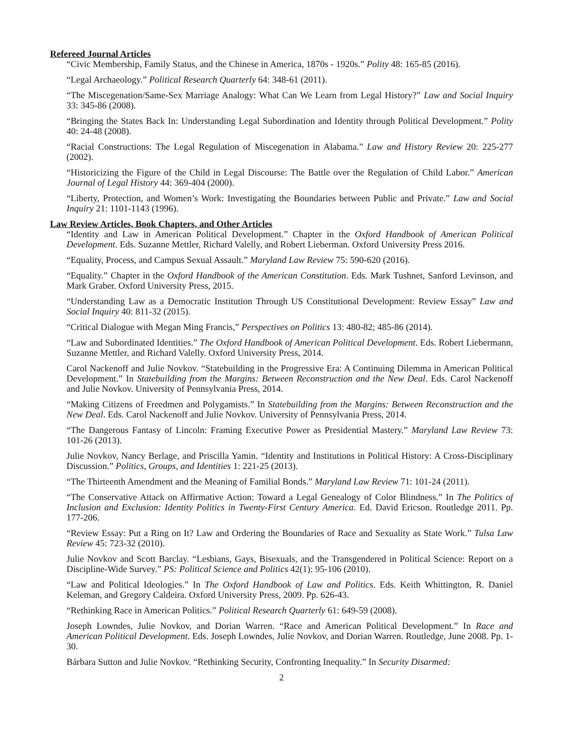Refereed Journal Articles
“Civic Membership, Family Status, and the Chinese in America, 1870s - 1920s.” Polity 48: 165-85 (2016).
“Legal Archaeology.” Political Research Quarterly 64: 348-61 (2011).
“The Miscegenation/Same-Sex Marriage Analogy: What Can We Learn from Legal History?” Law and Social Inquiry 33: 345-86 (2008).
“Bringing the States Back In: Understanding Legal Subordination and Identity through Political Development.” Polity 40: 24-48 (2008).
“Racial Constructions: The Legal Regulation of Miscegenation in Alabama.” Law and History Review 20: 225-277 (2002).
“Historicizing the Figure of the Child in Legal Discourse: The Battle over the Regulation of Child Labor.” American Journal of Legal History 44: 369-404 (2000).
“Liberty, Protection, and Women’s Work: Investigating the Boundaries between Public and Private.” Law and Social Inquiry 21: 1101-1143 (1996).
Law Review Articles, Book Chapters, and Other Articles
“Identity and Law in American Political Development.” Chapter in the Oxford Handbook of American Political Development. Eds. Suzanne Mettler, Richard Valelly, and Robert Lieberman. Oxford University Press 2016.
“Equality, Process, and Campus Sexual Assault.” Maryland Law Review 75: 590-620 (2016).
“Equality.” Chapter in the Oxford Handbook of the American Constitution. Eds. Mark Tushnet, Sanford Levinson, and Mark Graber. Oxford University Press, 2015.
“Understanding Law as a Democratic Institution Through US Constitutional Development: Review Essay” Law and Social Inquiry 40: 811-32 (2015).
“Critical Dialogue with Megan Ming Francis,” Perspectives on Politics 13: 480-82; 485-86 (2014).
“Law and Subordinated Identities.” The Oxford Handbook of American Political Development. Eds. Robert Liebermann, Suzanne Mettler, and Richard Valelly. Oxford University Press, 2014.
Carol Nackenoff and Julie Novkov. “Statebuilding in the Progressive Era: A Continuing Dilemma in American Political Development.” In Statebuilding from the Margins: Between Reconstruction and the New Deal. Eds. Carol Nackenoff and Julie Novkov. University of Pennsylvania Press, 2014.
“Making Citizens of Freedmen and Polygamists.” In Statebuilding from the Margins: Between Reconstruction and the New Deal. Eds. Carol Nackenoff and Julie Novkov. University of Pennsylvania Press, 2014.
“The Dangerous Fantasy of Lincoln: Framing Executive Power as Presidential Mastery.” Maryland Law Review 73: 101-26 (2013).
Julie Novkov, Nancy Berlage, and Priscilla Yamin. “Identity and Institutions in Political History: A Cross-Disciplinary Discussion.” Politics, Groups, and Identities 1: 221-25 (2013).
“The Thirteenth Amendment and the Meaning of Familial Bonds.” Maryland Law Review 71: 101-24 (2011).
“The Conservative Attack on Affirmative Action: Toward a Legal Genealogy of Color Blindness.” In The Politics of Inclusion and Exclusion: Identity Politics in Twenty-First Century America. Ed. David Ericson. Routledge 2011. Pp. 177-206.
“Review Essay: Put a Ring on It? Law and Ordering the Boundaries of Race and Sexuality as State Work.” Tulsa Law Review 45: 723-32 (2010).
Julie Novkov and Scott Barclay. “Lesbians, Gays, Bisexuals, and the Transgendered in Political Science: Report on a Discipline-Wide Survey.” PS: Political Science and Politics 42(1): 95-106 (2010).
“Law and Political Ideologies.” In The Oxford Handbook of Law and Politics. Eds. Keith Whittington, R. Daniel Keleman, and Gregory Caldeira. Oxford University Press, 2009. Pp. 626-43.
“Rethinking Race in American Politics.” Political Research Quarterly 61: 649-59 (2008).
Joseph Lowndes, Julie Novkov, and Dorian Warren. “Race and American Political Development.” In Race and American Political Development. Eds. Joseph Lowndes, Julie Novkov, and Dorian Warren. Routledge, June 2008. Pp. 1-30.
Bárbara Sutton and Julie Novkov. “Rethinking Security, Confronting Inequality.” In Security Disarmed:
2